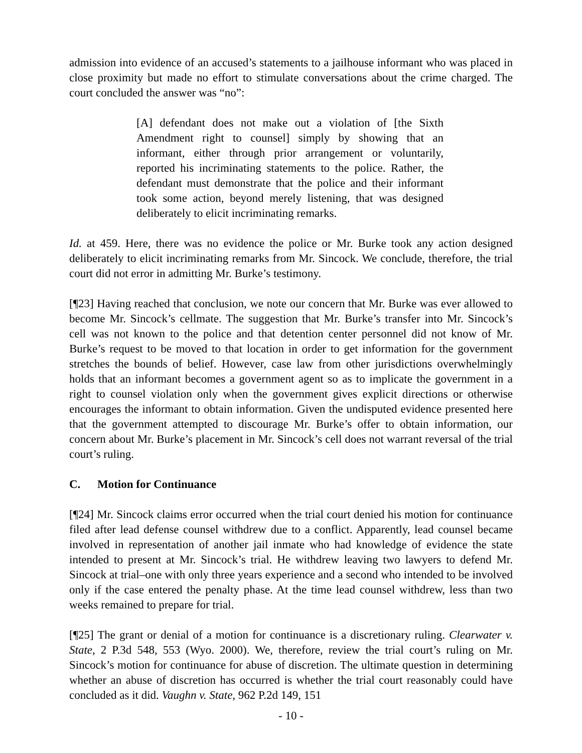admission into evidence of an accused’s statements to a jailhouse informant who was placed in close proximity but made no effort to stimulate conversations about the crime charged. The court concluded the answer was “no”:
[A] defendant does not make out a violation of [the Sixth Amendment right to counsel] simply by showing that an informant, either through prior arrangement or voluntarily, reported his incriminating statements to the police. Rather, the defendant must demonstrate that the police and their informant took some action, beyond merely listening, that was designed deliberately to elicit incriminating remarks.
Id. at 459. Here, there was no evidence the police or Mr. Burke took any action designed deliberately to elicit incriminating remarks from Mr. Sincock. We conclude, therefore, the trial court did not error in admitting Mr. Burke’s testimony.
[¶23] Having reached that conclusion, we note our concern that Mr. Burke was ever allowed to become Mr. Sincock’s cellmate. The suggestion that Mr. Burke’s transfer into Mr. Sincock’s cell was not known to the police and that detention center personnel did not know of Mr. Burke’s request to be moved to that location in order to get information for the government stretches the bounds of belief. However, case law from other jurisdictions overwhelmingly holds that an informant becomes a government agent so as to implicate the government in a right to counsel violation only when the government gives explicit directions or otherwise encourages the informant to obtain information. Given the undisputed evidence presented here that the government attempted to discourage Mr. Burke’s offer to obtain information, our concern about Mr. Burke’s placement in Mr. Sincock’s cell does not warrant reversal of the trial court’s ruling.
C. Motion for Continuance
[¶24] Mr. Sincock claims error occurred when the trial court denied his motion for continuance filed after lead defense counsel withdrew due to a conflict. Apparently, lead counsel became involved in representation of another jail inmate who had knowledge of evidence the state intended to present at Mr. Sincock’s trial. He withdrew leaving two lawyers to defend Mr. Sincock at trial–one with only three years experience and a second who intended to be involved only if the case entered the penalty phase. At the time lead counsel withdrew, less than two weeks remained to prepare for trial.
[¶25] The grant or denial of a motion for continuance is a discretionary ruling. Clearwater v. State, 2 P.3d 548, 553 (Wyo. 2000). We, therefore, review the trial court’s ruling on Mr. Sincock’s motion for continuance for abuse of discretion. The ultimate question in determining whether an abuse of discretion has occurred is whether the trial court reasonably could have concluded as it did. Vaughn v. State, 962 P.2d 149, 151
- 10 -